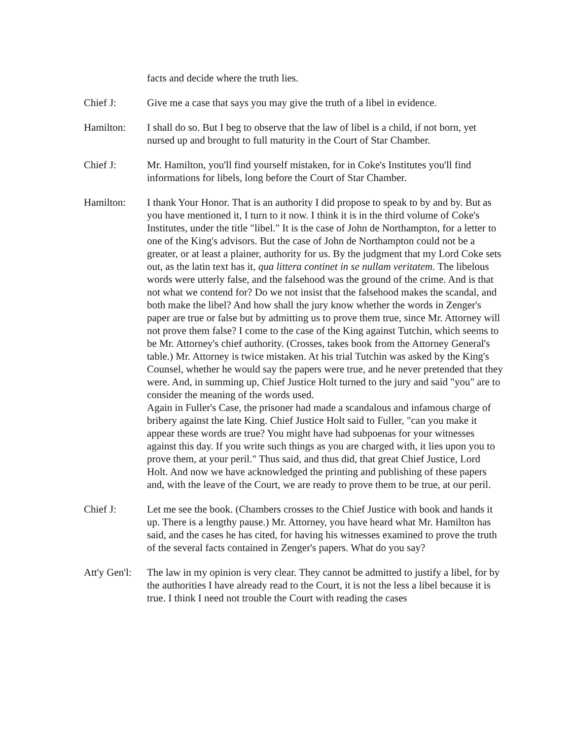facts and decide where the truth lies.
Chief J: Give me a case that says you may give the truth of a libel in evidence.
Hamilton: I shall do so. But I beg to observe that the law of libel is a child, if not born, yet nursed up and brought to full maturity in the Court of Star Chamber.
Chief J: Mr. Hamilton, you'll find yourself mistaken, for in Coke's Institutes you'll find informations for libels, long before the Court of Star Chamber.
Hamilton: I thank Your Honor. That is an authority I did propose to speak to by and by. But as you have mentioned it, I turn to it now. I think it is in the third volume of Coke's Institutes, under the title "libel." It is the case of John de Northampton, for a letter to one of the King's advisors. But the case of John de Northampton could not be a greater, or at least a plainer, authority for us. By the judgment that my Lord Coke sets out, as the latin text has it, qua littera continet in se nullam veritatem. The libelous words were utterly false, and the falsehood was the ground of the crime. And is that not what we contend for? Do we not insist that the falsehood makes the scandal, and both make the libel? And how shall the jury know whether the words in Zenger's paper are true or false but by admitting us to prove them true, since Mr. Attorney will not prove them false? I come to the case of the King against Tutchin, which seems to be Mr. Attorney's chief authority. (Crosses, takes book from the Attorney General's table.) Mr. Attorney is twice mistaken. At his trial Tutchin was asked by the King's Counsel, whether he would say the papers were true, and he never pretended that they were. And, in summing up, Chief Justice Holt turned to the jury and said "you" are to consider the meaning of the words used.
Again in Fuller's Case, the prisoner had made a scandalous and infamous charge of bribery against the late King. Chief Justice Holt said to Fuller, "can you make it appear these words are true? You might have had subpoenas for your witnesses against this day. If you write such things as you are charged with, it lies upon you to prove them, at your peril." Thus said, and thus did, that great Chief Justice, Lord Holt. And now we have acknowledged the printing and publishing of these papers and, with the leave of the Court, we are ready to prove them to be true, at our peril.
Chief J: Let me see the book. (Chambers crosses to the Chief Justice with book and hands it up. There is a lengthy pause.) Mr. Attorney, you have heard what Mr. Hamilton has said, and the cases he has cited, for having his witnesses examined to prove the truth of the several facts contained in Zenger's papers. What do you say?
Att'y Gen'l:
The law in my opinion is very clear. They cannot be admitted to justify a libel, for by the authorities I have already read to the Court, it is not the less a libel because it is true. I think I need not trouble the Court with reading the cases